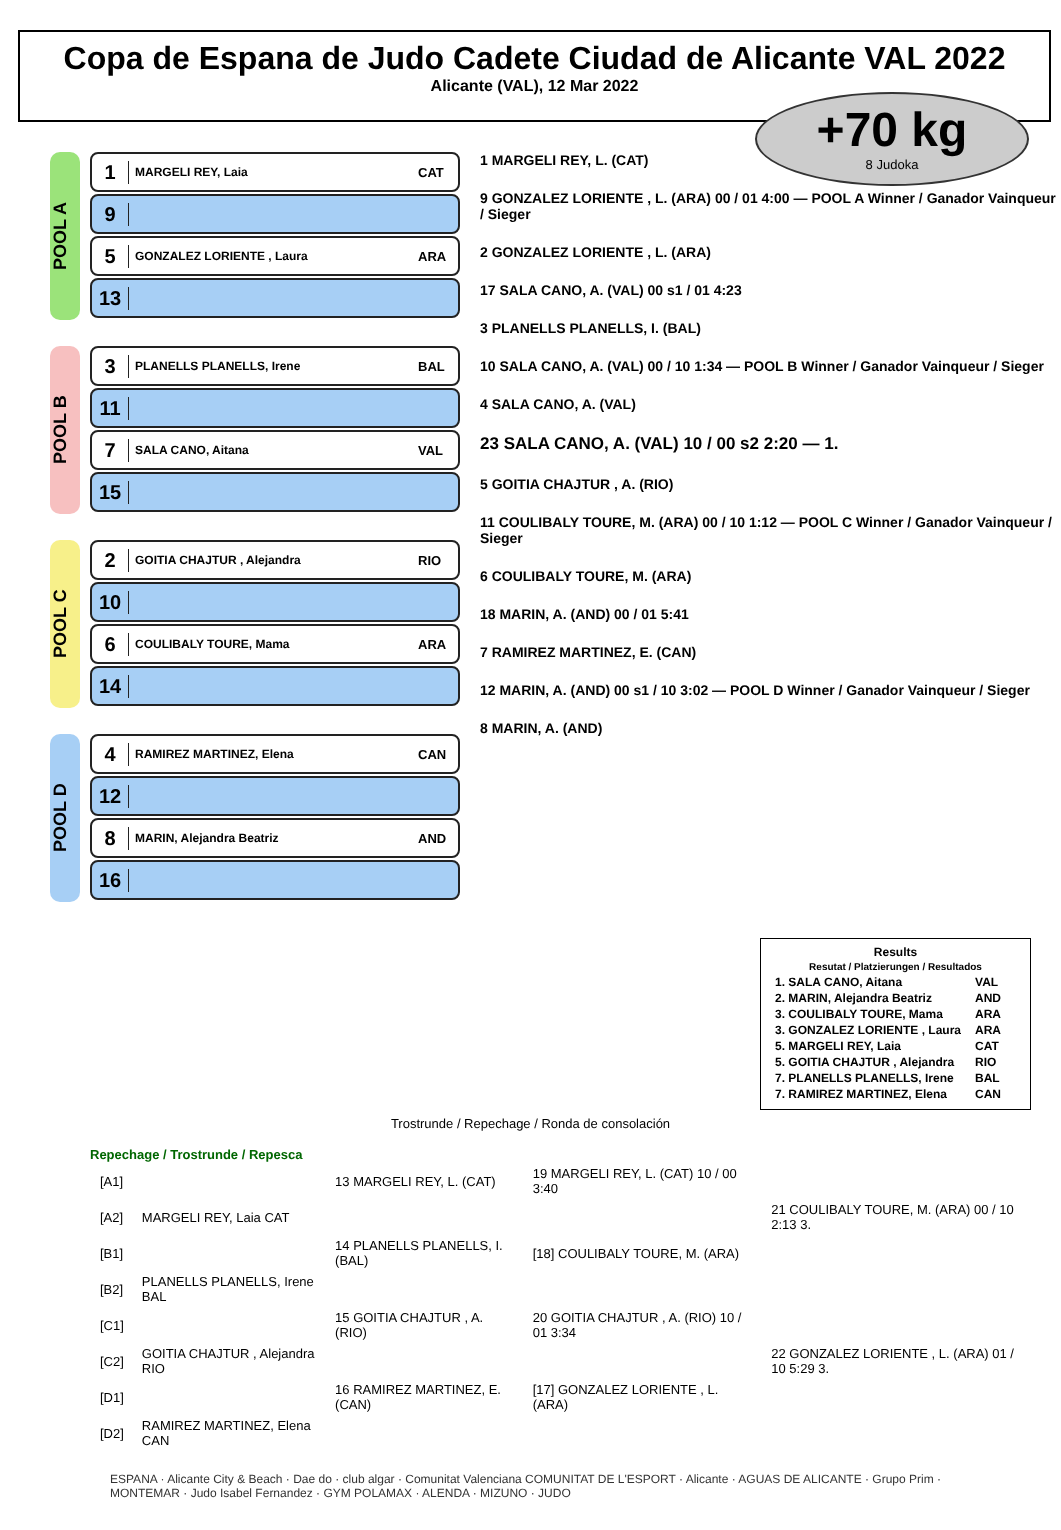Copa de Espana de Judo Cadete Ciudad de Alicante VAL 2022
Alicante (VAL), 12 Mar 2022
+70 kg
8 Judoka
POOL A
1 MARGELI REY, Laia CAT
9
5 GONZALEZ LORIENTE , Laura ARA
13
POOL B
3 PLANELLS PLANELLS, Irene BAL
11
7 SALA CANO, Aitana VAL
15
POOL C
2 GOITIA CHAJTUR , Alejandra RIO
10
6 COULIBALY TOURE, Mama ARA
14
POOL D
4 RAMIREZ MARTINEZ, Elena CAN
12
8 MARIN, Alejandra Beatriz AND
16
1 MARGELI REY, L. (CAT)
9 GONZALEZ LORIENTE , L. (ARA) 00 / 01 4:00 — POOL A Winner / Ganador Vainqueur / Sieger
2 GONZALEZ LORIENTE , L. (ARA)
17 SALA CANO, A. (VAL) 00 s1 / 01 4:23
3 PLANELLS PLANELLS, I. (BAL)
10 SALA CANO, A. (VAL) 00 / 10 1:34 — POOL B Winner / Ganador Vainqueur / Sieger
4 SALA CANO, A. (VAL)
23 SALA CANO, A. (VAL) 10 / 00 s2 2:20 — 1.
5 GOITIA CHAJTUR , A. (RIO)
11 COULIBALY TOURE, M. (ARA) 00 / 10 1:12 — POOL C Winner / Ganador Vainqueur / Sieger
6 COULIBALY TOURE, M. (ARA)
18 MARIN, A. (AND) 00 / 01 5:41
7 RAMIREZ MARTINEZ, E. (CAN)
12 MARIN, A. (AND) 00 s1 / 10 3:02 — POOL D Winner / Ganador Vainqueur / Sieger
8 MARIN, A. (AND)
Results
Resutat / Platzierungen / Resultados
| 1. SALA CANO, Aitana | VAL |
| 2. MARIN, Alejandra Beatriz | AND |
| 3. COULIBALY TOURE, Mama | ARA |
| 3. GONZALEZ LORIENTE , Laura | ARA |
| 5. MARGELI REY, Laia | CAT |
| 5. GOITIA CHAJTUR , Alejandra | RIO |
| 7. PLANELLS PLANELLS, Irene | BAL |
| 7. RAMIREZ MARTINEZ, Elena | CAN |
Trostrunde / Repechage / Ronda de consolación
Repechage / Trostrunde / Repesca
| [A1] | | 13 MARGELI REY, L. (CAT) | 19 MARGELI REY, L. (CAT) 10 / 00 3:40 | |
| [A2] | MARGELI REY, Laia CAT | | | 21 COULIBALY TOURE, M. (ARA) 00 / 10 2:13 3. |
| [B1] | | 14 PLANELLS PLANELLS, I. (BAL) | [18] COULIBALY TOURE, M. (ARA) | |
| [B2] | PLANELLS PLANELLS, Irene BAL | | | |
| [C1] | | 15 GOITIA CHAJTUR , A. (RIO) | 20 GOITIA CHAJTUR , A. (RIO) 10 / 01 3:34 | |
| [C2] | GOITIA CHAJTUR , Alejandra RIO | | | 22 GONZALEZ LORIENTE , L. (ARA) 01 / 10 5:29 3. |
| [D1] | | 16 RAMIREZ MARTINEZ, E. (CAN) | [17] GONZALEZ LORIENTE , L. (ARA) | |
| [D2] | RAMIREZ MARTINEZ, Elena CAN | | | |
ESPANA · Alicante City & Beach · Dae do · club algar · Comunitat Valenciana COMUNITAT DE L'ESPORT · Alicante · AGUAS DE ALICANTE · Grupo Prim · MONTEMAR · Judo Isabel Fernandez · GYM POLAMAX · ALENDA · MIZUNO · JUDO